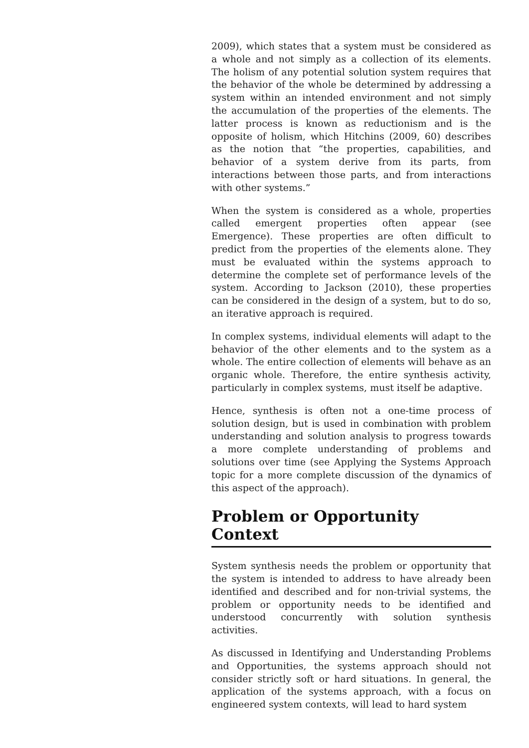2009), which states that a system must be considered as a whole and not simply as a collection of its elements. The holism of any potential solution system requires that the behavior of the whole be determined by addressing a system within an intended environment and not simply the accumulation of the properties of the elements. The latter process is known as reductionism and is the opposite of holism, which Hitchins (2009, 60) describes as the notion that “the properties, capabilities, and behavior of a system derive from its parts, from interactions between those parts, and from interactions with other systems.”
When the system is considered as a whole, properties called emergent properties often appear (see Emergence). These properties are often difficult to predict from the properties of the elements alone. They must be evaluated within the systems approach to determine the complete set of performance levels of the system. According to Jackson (2010), these properties can be considered in the design of a system, but to do so, an iterative approach is required.
In complex systems, individual elements will adapt to the behavior of the other elements and to the system as a whole. The entire collection of elements will behave as an organic whole. Therefore, the entire synthesis activity, particularly in complex systems, must itself be adaptive.
Hence, synthesis is often not a one-time process of solution design, but is used in combination with problem understanding and solution analysis to progress towards a more complete understanding of problems and solutions over time (see Applying the Systems Approach topic for a more complete discussion of the dynamics of this aspect of the approach).
Problem or Opportunity Context
System synthesis needs the problem or opportunity that the system is intended to address to have already been identified and described and for non-trivial systems, the problem or opportunity needs to be identified and understood concurrently with solution synthesis activities.
As discussed in Identifying and Understanding Problems and Opportunities, the systems approach should not consider strictly soft or hard situations. In general, the application of the systems approach, with a focus on engineered system contexts, will lead to hard system